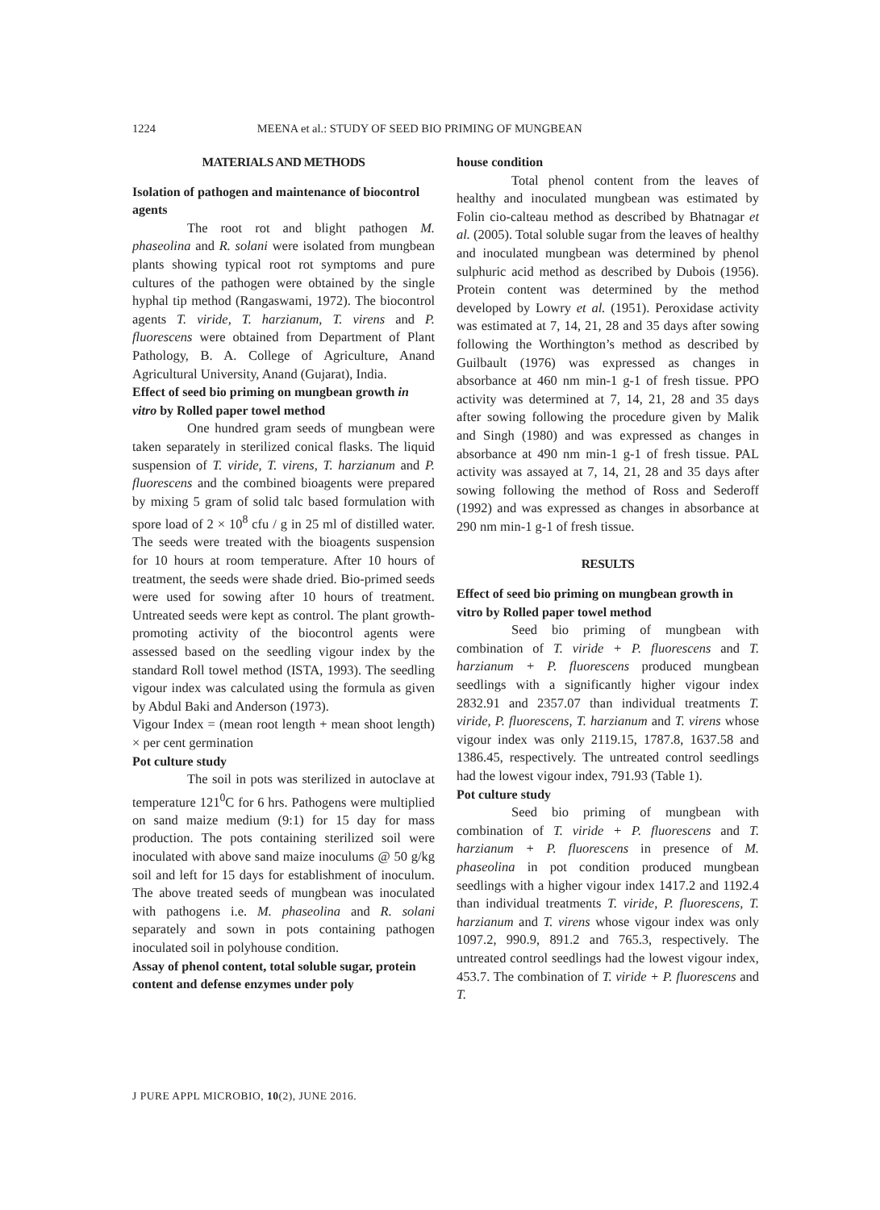1224 MEENA et al.: STUDY OF SEED BIO PRIMING OF MUNGBEAN
MATERIALS AND METHODS
Isolation of pathogen and maintenance of biocontrol agents
The root rot and blight pathogen M. phaseolina and R. solani were isolated from mungbean plants showing typical root rot symptoms and pure cultures of the pathogen were obtained by the single hyphal tip method (Rangaswami, 1972). The biocontrol agents T. viride, T. harzianum, T. virens and P. fluorescens were obtained from Department of Plant Pathology, B. A. College of Agriculture, Anand Agricultural University, Anand (Gujarat), India.
Effect of seed bio priming on mungbean growth in vitro by Rolled paper towel method
One hundred gram seeds of mungbean were taken separately in sterilized conical flasks. The liquid suspension of T. viride, T. virens, T. harzianum and P. fluorescens and the combined bioagents were prepared by mixing 5 gram of solid talc based formulation with spore load of 2 × 10<sup>8</sup> cfu / g in 25 ml of distilled water. The seeds were treated with the bioagents suspension for 10 hours at room temperature. After 10 hours of treatment, the seeds were shade dried. Bio-primed seeds were used for sowing after 10 hours of treatment. Untreated seeds were kept as control. The plant growth-promoting activity of the biocontrol agents were assessed based on the seedling vigour index by the standard Roll towel method (ISTA, 1993). The seedling vigour index was calculated using the formula as given by Abdul Baki and Anderson (1973).
Vigour Index = (mean root length + mean shoot length) × per cent germination
Pot culture study
The soil in pots was sterilized in autoclave at temperature 121<sup>0</sup>C for 6 hrs. Pathogens were multiplied on sand maize medium (9:1) for 15 day for mass production. The pots containing sterilized soil were inoculated with above sand maize inoculums @ 50 g/kg soil and left for 15 days for establishment of inoculum. The above treated seeds of mungbean was inoculated with pathogens i.e. M. phaseolina and R. solani separately and sown in pots containing pathogen inoculated soil in polyhouse condition.
Assay of phenol content, total soluble sugar, protein content and defense enzymes under poly
house condition
Total phenol content from the leaves of healthy and inoculated mungbean was estimated by Folin cio-calteau method as described by Bhatnagar et al. (2005). Total soluble sugar from the leaves of healthy and inoculated mungbean was determined by phenol sulphuric acid method as described by Dubois (1956). Protein content was determined by the method developed by Lowry et al. (1951). Peroxidase activity was estimated at 7, 14, 21, 28 and 35 days after sowing following the Worthington’s method as described by Guilbault (1976) was expressed as changes in absorbance at 460 nm min-1 g-1 of fresh tissue. PPO activity was determined at 7, 14, 21, 28 and 35 days after sowing following the procedure given by Malik and Singh (1980) and was expressed as changes in absorbance at 490 nm min-1 g-1 of fresh tissue. PAL activity was assayed at 7, 14, 21, 28 and 35 days after sowing following the method of Ross and Sederoff (1992) and was expressed as changes in absorbance at 290 nm min-1 g-1 of fresh tissue.
RESULTS
Effect of seed bio priming on mungbean growth in vitro by Rolled paper towel method
Seed bio priming of mungbean with combination of T. viride + P. fluorescens and T. harzianum + P. fluorescens produced mungbean seedlings with a significantly higher vigour index 2832.91 and 2357.07 than individual treatments T. viride, P. fluorescens, T. harzianum and T. virens whose vigour index was only 2119.15, 1787.8, 1637.58 and 1386.45, respectively. The untreated control seedlings had the lowest vigour index, 791.93 (Table 1).
Pot culture study
Seed bio priming of mungbean with combination of T. viride + P. fluorescens and T. harzianum + P. fluorescens in presence of M. phaseolina in pot condition produced mungbean seedlings with a higher vigour index 1417.2 and 1192.4 than individual treatments T. viride, P. fluorescens, T. harzianum and T. virens whose vigour index was only 1097.2, 990.9, 891.2 and 765.3, respectively. The untreated control seedlings had the lowest vigour index, 453.7. The combination of T. viride + P. fluorescens and T.
J PURE APPL MICROBIO, 10(2), JUNE 2016.